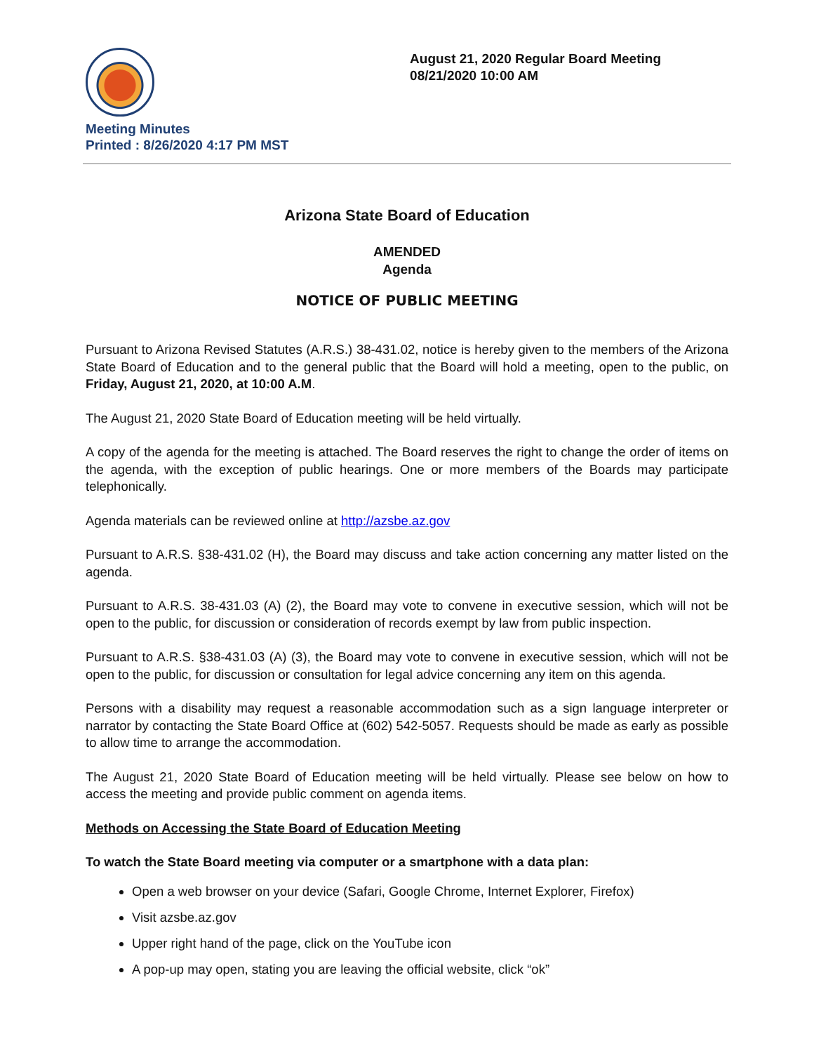Meeting Minutes
Printed : 8/26/2020 4:17 PM MST
August 21, 2020 Regular Board Meeting
08/21/2020 10:00 AM
Arizona State Board of Education
AMENDED
Agenda
NOTICE OF PUBLIC MEETING
Pursuant to Arizona Revised Statutes (A.R.S.) 38-431.02, notice is hereby given to the members of the Arizona State Board of Education and to the general public that the Board will hold a meeting, open to the public, on Friday, August 21, 2020, at 10:00 A.M.
The August 21, 2020 State Board of Education meeting will be held virtually.
A copy of the agenda for the meeting is attached. The Board reserves the right to change the order of items on the agenda, with the exception of public hearings. One or more members of the Boards may participate telephonically.
Agenda materials can be reviewed online at http://azsbe.az.gov
Pursuant to A.R.S. §38-431.02 (H), the Board may discuss and take action concerning any matter listed on the agenda.
Pursuant to A.R.S. 38-431.03 (A) (2), the Board may vote to convene in executive session, which will not be open to the public, for discussion or consideration of records exempt by law from public inspection.
Pursuant to A.R.S. §38-431.03 (A) (3), the Board may vote to convene in executive session, which will not be open to the public, for discussion or consultation for legal advice concerning any item on this agenda.
Persons with a disability may request a reasonable accommodation such as a sign language interpreter or narrator by contacting the State Board Office at (602) 542-5057. Requests should be made as early as possible to allow time to arrange the accommodation.
The August 21, 2020 State Board of Education meeting will be held virtually. Please see below on how to access the meeting and provide public comment on agenda items.
Methods on Accessing the State Board of Education Meeting
To watch the State Board meeting via computer or a smartphone with a data plan:
Open a web browser on your device (Safari, Google Chrome, Internet Explorer, Firefox)
Visit azsbe.az.gov
Upper right hand of the page, click on the YouTube icon
A pop-up may open, stating you are leaving the official website, click “ok”